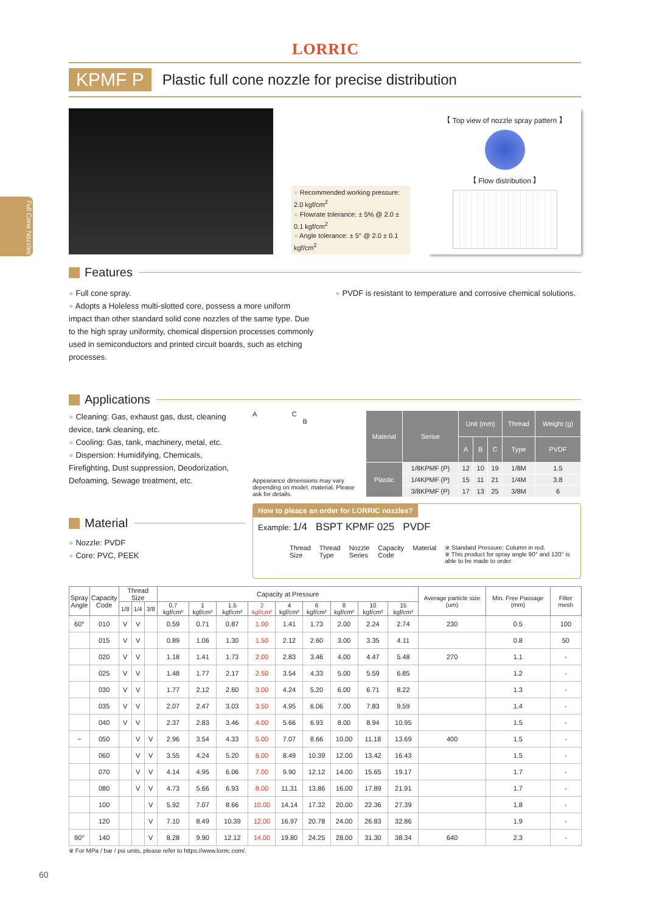LORRIC
KPMF P Plastic full cone nozzle for precise distribution
Full Cone Nozzles
● Recommended working pressure: 2.0 kgf/cm<sup>2</sup>
● Flowrate tolerance: ± 5% @ 2.0 ± 0.1 kgf/cm<sup>2</sup>
● Angle tolerance: ± 5° @ 2.0 ± 0.1 kgf/cm<sup>2</sup>
【 Top view of nozzle spray pattern 】
【 Flow distribution 】
Features
● Full cone spray.
● Adopts a Holeless multi-slotted core, possess a more uniform impact than other standard solid cone nozzles of the same type. Due to the high spray uniformity, chemical dispersion processes commonly used in semiconductors and printed circuit boards, such as etching processes.
● PVDF is resistant to temperature and corrosive chemical solutions.
Applications
● Cleaning: Gas, exhaust gas, dust, cleaning device, tank cleaning, etc.
● Cooling: Gas, tank, machinery, metal, etc.
● Dispersion: Humidifying, Chemicals, Firefighting, Dust suppression, Deodorization, Defoaming, Sewage treatment, etc.
Material
● Nozzle: PVDF
● Core: PVC, PEEK
A C
B
Appearance dimensions may vary depending on model, material. Please ask for details.
| Material | Serise | Unit (mm) | | | Thread | Weight (g) |
| --- | --- | --- | --- | --- | --- | --- |
| | | A | B | C | Type | PVDF |
| Plastic | 1/8KPMF (P) | 12 | 10 | 19 | 1/8M | 1.5 |
| | 1/4KPMF (P) | 15 | 11 | 21 | 1/4M | 3.8 |
| | 3/8KPMF (P) | 17 | 13 | 25 | 3/8M | 6 |
How to pleace an order for LORRIC nozzles?
Example: 1/4 BSPT KPMF 025 PVDF
Thread
Size Thread
Type Nozzle
Series Capacity
Code Material
※ Standard Pressure: Column in red.
※ This product for spray angle 90° and 120° is able to be made to order.
| Spray Angle | Capacity Code | Thread Size | | | Capacity at Pressure | | | | | | | | | Average particle size (um) | Min. Free Passage (mm) | Filter mesh |
| --- | --- | --- | --- | --- | --- | --- | --- | --- | --- | --- | --- | --- | --- | --- | --- | --- |
| | | 1/8 | 1/4 | 3/8 | 0.7 kgf/cm² | 1 kgf/cm² | 1.5 kgf/cm² | 2 kgf/cm² | 4 kgf/cm² | 6 kgf/cm² | 8 kgf/cm² | 10 kgf/cm² | 15 kgf/cm² | | | |
| 60° | 010 | V | V | | 0.59 | 0.71 | 0.87 | 1.00 | 1.41 | 1.73 | 2.00 | 2.24 | 2.74 | 230 | 0.5 | 100 |
| | 015 | V | V | | 0.89 | 1.06 | 1.30 | 1.50 | 2.12 | 2.60 | 3.00 | 3.35 | 4.11 | | 0.8 | 50 |
| | 020 | V | V | | 1.18 | 1.41 | 1.73 | 2.00 | 2.83 | 3.46 | 4.00 | 4.47 | 5.48 | 270 | 1.1 | - |
| | 025 | V | V | | 1.48 | 1.77 | 2.17 | 2.50 | 3.54 | 4.33 | 5.00 | 5.59 | 6.85 | | 1.2 | - |
| | 030 | V | V | | 1.77 | 2.12 | 2.60 | 3.00 | 4.24 | 5.20 | 6.00 | 6.71 | 8.22 | | 1.3 | - |
| | 035 | V | V | | 2.07 | 2.47 | 3.03 | 3.50 | 4.95 | 6.06 | 7.00 | 7.83 | 9.59 | | 1.4 | - |
| | 040 | V | V | | 2.37 | 2.83 | 3.46 | 4.00 | 5.66 | 6.93 | 8.00 | 8.94 | 10.95 | | 1.5 | - |
| ~ | 050 | | V | V | 2.96 | 3.54 | 4.33 | 5.00 | 7.07 | 8.66 | 10.00 | 11.18 | 13.69 | 400 | 1.5 | - |
| | 060 | | V | V | 3.55 | 4.24 | 5.20 | 6.00 | 8.49 | 10.39 | 12.00 | 13.42 | 16.43 | | 1.5 | - |
| | 070 | | V | V | 4.14 | 4.95 | 6.06 | 7.00 | 9.90 | 12.12 | 14.00 | 15.65 | 19.17 | | 1.7 | - |
| | 080 | | V | V | 4.73 | 5.66 | 6.93 | 8.00 | 11.31 | 13.86 | 16.00 | 17.89 | 21.91 | | 1.7 | - |
| | 100 | | | V | 5.92 | 7.07 | 8.66 | 10.00 | 14.14 | 17.32 | 20.00 | 22.36 | 27.39 | | 1.8 | - |
| | 120 | | | V | 7.10 | 8.49 | 10.39 | 12.00 | 16.97 | 20.78 | 24.00 | 26.83 | 32.86 | | 1.9 | - |
| 90° | 140 | | | V | 8.28 | 9.90 | 12.12 | 14.00 | 19.80 | 24.25 | 28.00 | 31.30 | 38.34 | 640 | 2.3 | - |
※ For MPa / bar / psi units, please refer to https://www.lorric.com/.
60